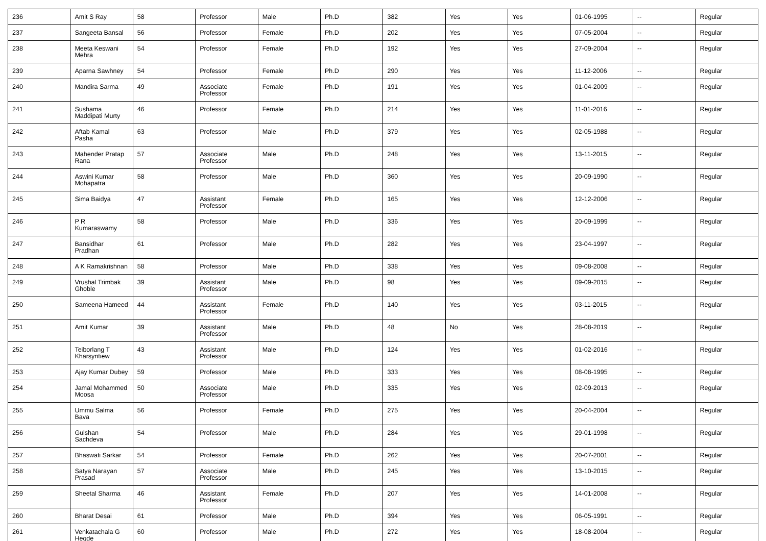| 236 | Amit S Ray | 58 | Professor | Male | Ph.D | 382 | Yes | Yes | 01-06-1995 | -- | Regular |
| 237 | Sangeeta Bansal | 56 | Professor | Female | Ph.D | 202 | Yes | Yes | 07-05-2004 | -- | Regular |
| 238 | Meeta Keswani Mehra | 54 | Professor | Female | Ph.D | 192 | Yes | Yes | 27-09-2004 | -- | Regular |
| 239 | Aparna Sawhney | 54 | Professor | Female | Ph.D | 290 | Yes | Yes | 11-12-2006 | -- | Regular |
| 240 | Mandira Sarma | 49 | Associate Professor | Female | Ph.D | 191 | Yes | Yes | 01-04-2009 | -- | Regular |
| 241 | Sushama Maddipati Murty | 46 | Professor | Female | Ph.D | 214 | Yes | Yes | 11-01-2016 | -- | Regular |
| 242 | Aftab Kamal Pasha | 63 | Professor | Male | Ph.D | 379 | Yes | Yes | 02-05-1988 | -- | Regular |
| 243 | Mahender Pratap Rana | 57 | Associate Professor | Male | Ph.D | 248 | Yes | Yes | 13-11-2015 | -- | Regular |
| 244 | Aswini Kumar Mohapatra | 58 | Professor | Male | Ph.D | 360 | Yes | Yes | 20-09-1990 | -- | Regular |
| 245 | Sima Baidya | 47 | Assistant Professor | Female | Ph.D | 165 | Yes | Yes | 12-12-2006 | -- | Regular |
| 246 | P R Kumaraswamy | 58 | Professor | Male | Ph.D | 336 | Yes | Yes | 20-09-1999 | -- | Regular |
| 247 | Bansidhar Pradhan | 61 | Professor | Male | Ph.D | 282 | Yes | Yes | 23-04-1997 | -- | Regular |
| 248 | A K Ramakrishnan | 58 | Professor | Male | Ph.D | 338 | Yes | Yes | 09-08-2008 | -- | Regular |
| 249 | Vrushal Trimbak Ghoble | 39 | Assistant Professor | Male | Ph.D | 98 | Yes | Yes | 09-09-2015 | -- | Regular |
| 250 | Sameena Hameed | 44 | Assistant Professor | Female | Ph.D | 140 | Yes | Yes | 03-11-2015 | -- | Regular |
| 251 | Amit Kumar | 39 | Assistant Professor | Male | Ph.D | 48 | No | Yes | 28-08-2019 | -- | Regular |
| 252 | Teiborlang T Kharsyntiew | 43 | Assistant Professor | Male | Ph.D | 124 | Yes | Yes | 01-02-2016 | -- | Regular |
| 253 | Ajay Kumar Dubey | 59 | Professor | Male | Ph.D | 333 | Yes | Yes | 08-08-1995 | -- | Regular |
| 254 | Jamal Mohammed Moosa | 50 | Associate Professor | Male | Ph.D | 335 | Yes | Yes | 02-09-2013 | -- | Regular |
| 255 | Ummu Salma Bava | 56 | Professor | Female | Ph.D | 275 | Yes | Yes | 20-04-2004 | -- | Regular |
| 256 | Gulshan Sachdeva | 54 | Professor | Male | Ph.D | 284 | Yes | Yes | 29-01-1998 | -- | Regular |
| 257 | Bhaswati Sarkar | 54 | Professor | Female | Ph.D | 262 | Yes | Yes | 20-07-2001 | -- | Regular |
| 258 | Satya Narayan Prasad | 57 | Associate Professor | Male | Ph.D | 245 | Yes | Yes | 13-10-2015 | -- | Regular |
| 259 | Sheetal Sharma | 46 | Assistant Professor | Female | Ph.D | 207 | Yes | Yes | 14-01-2008 | -- | Regular |
| 260 | Bharat Desai | 61 | Professor | Male | Ph.D | 394 | Yes | Yes | 06-05-1991 | -- | Regular |
| 261 | Venkatachala G Hegde | 60 | Professor | Male | Ph.D | 272 | Yes | Yes | 18-08-2004 | -- | Regular |